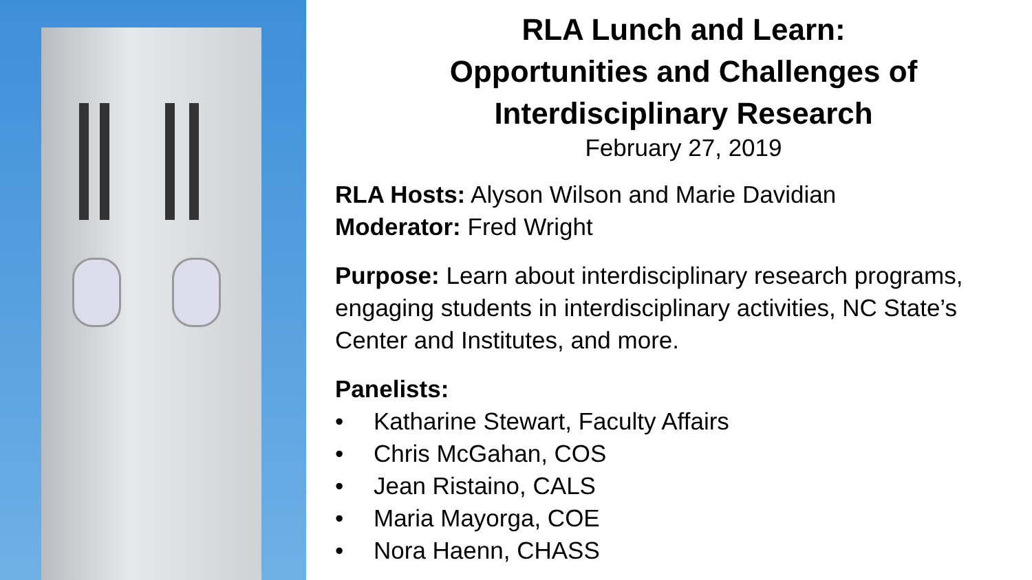RLA Lunch and Learn:
Opportunities and Challenges of
Interdisciplinary Research
February 27, 2019
RLA Hosts: Alyson Wilson and Marie Davidian
Moderator: Fred Wright
Purpose: Learn about interdisciplinary research programs, engaging students in interdisciplinary activities, NC State’s Center and Institutes, and more.
Panelists:
• Katharine Stewart, Faculty Affairs
• Chris McGahan, COS
• Jean Ristaino, CALS
• Maria Mayorga, COE
• Nora Haenn, CHASS